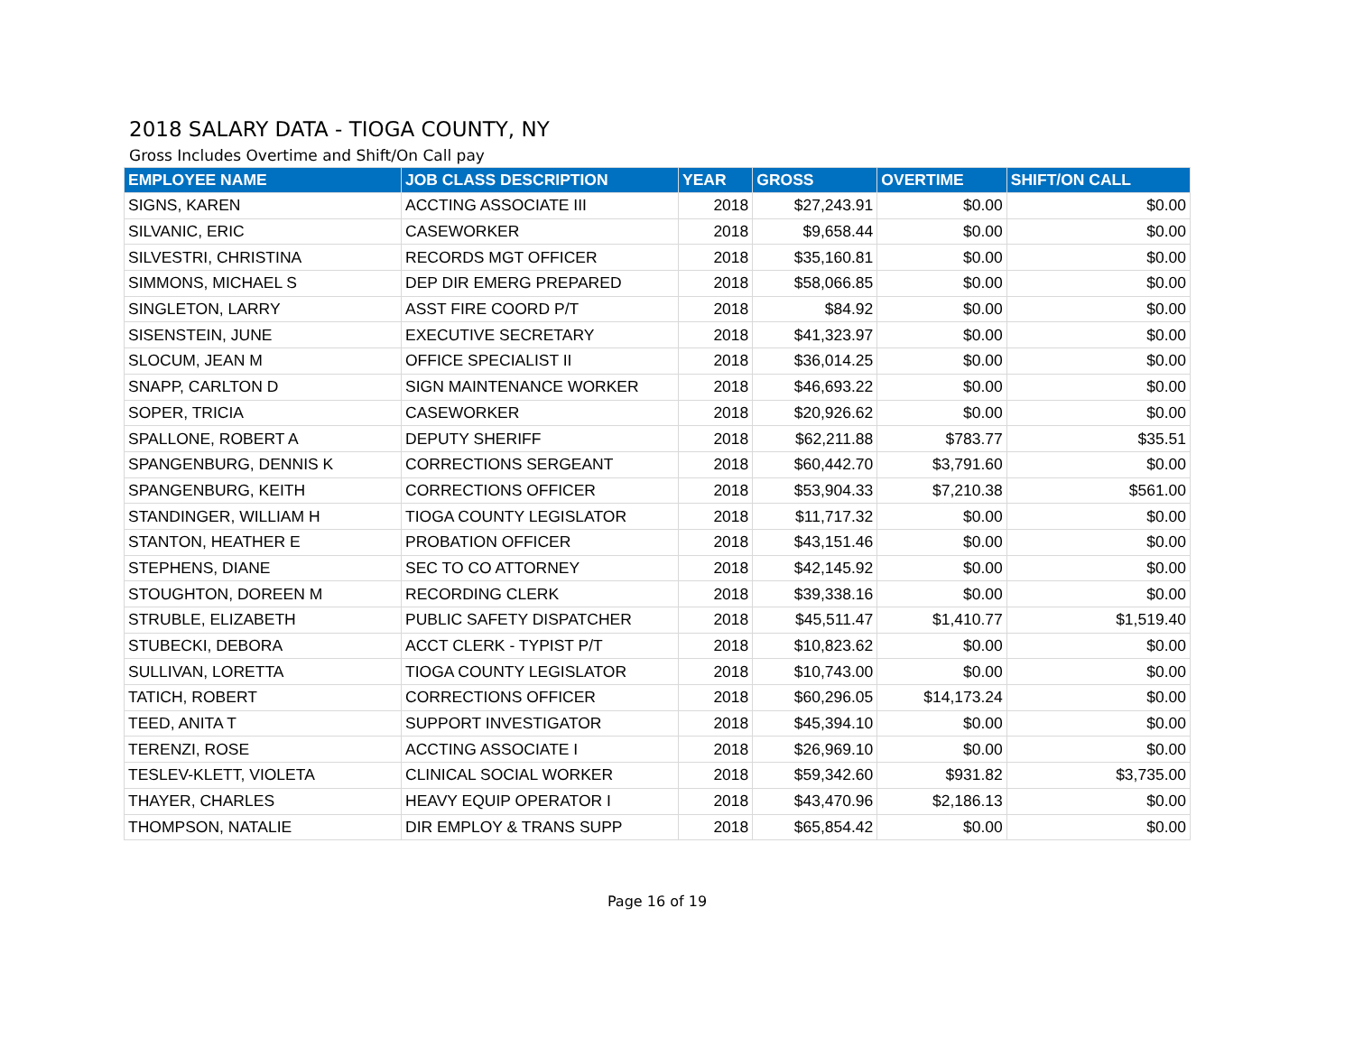2018 SALARY DATA - TIOGA COUNTY, NY
Gross Includes Overtime and Shift/On Call pay
| EMPLOYEE NAME | JOB CLASS DESCRIPTION | YEAR | GROSS | OVERTIME | SHIFT/ON CALL |
| --- | --- | --- | --- | --- | --- |
| SIGNS, KAREN | ACCTING ASSOCIATE III | 2018 | $27,243.91 | $0.00 | $0.00 |
| SILVANIC, ERIC | CASEWORKER | 2018 | $9,658.44 | $0.00 | $0.00 |
| SILVESTRI, CHRISTINA | RECORDS MGT OFFICER | 2018 | $35,160.81 | $0.00 | $0.00 |
| SIMMONS, MICHAEL S | DEP DIR EMERG PREPARED | 2018 | $58,066.85 | $0.00 | $0.00 |
| SINGLETON, LARRY | ASST FIRE COORD P/T | 2018 | $84.92 | $0.00 | $0.00 |
| SISENSTEIN, JUNE | EXECUTIVE SECRETARY | 2018 | $41,323.97 | $0.00 | $0.00 |
| SLOCUM, JEAN M | OFFICE SPECIALIST II | 2018 | $36,014.25 | $0.00 | $0.00 |
| SNAPP, CARLTON D | SIGN MAINTENANCE WORKER | 2018 | $46,693.22 | $0.00 | $0.00 |
| SOPER, TRICIA | CASEWORKER | 2018 | $20,926.62 | $0.00 | $0.00 |
| SPALLONE, ROBERT A | DEPUTY SHERIFF | 2018 | $62,211.88 | $783.77 | $35.51 |
| SPANGENBURG, DENNIS K | CORRECTIONS SERGEANT | 2018 | $60,442.70 | $3,791.60 | $0.00 |
| SPANGENBURG, KEITH | CORRECTIONS OFFICER | 2018 | $53,904.33 | $7,210.38 | $561.00 |
| STANDINGER, WILLIAM H | TIOGA COUNTY LEGISLATOR | 2018 | $11,717.32 | $0.00 | $0.00 |
| STANTON, HEATHER E | PROBATION OFFICER | 2018 | $43,151.46 | $0.00 | $0.00 |
| STEPHENS, DIANE | SEC TO CO ATTORNEY | 2018 | $42,145.92 | $0.00 | $0.00 |
| STOUGHTON, DOREEN M | RECORDING CLERK | 2018 | $39,338.16 | $0.00 | $0.00 |
| STRUBLE, ELIZABETH | PUBLIC SAFETY DISPATCHER | 2018 | $45,511.47 | $1,410.77 | $1,519.40 |
| STUBECKI, DEBORA | ACCT CLERK - TYPIST P/T | 2018 | $10,823.62 | $0.00 | $0.00 |
| SULLIVAN, LORETTA | TIOGA COUNTY LEGISLATOR | 2018 | $10,743.00 | $0.00 | $0.00 |
| TATICH, ROBERT | CORRECTIONS OFFICER | 2018 | $60,296.05 | $14,173.24 | $0.00 |
| TEED, ANITA T | SUPPORT INVESTIGATOR | 2018 | $45,394.10 | $0.00 | $0.00 |
| TERENZI, ROSE | ACCTING ASSOCIATE I | 2018 | $26,969.10 | $0.00 | $0.00 |
| TESLEV-KLETT, VIOLETA | CLINICAL SOCIAL WORKER | 2018 | $59,342.60 | $931.82 | $3,735.00 |
| THAYER, CHARLES | HEAVY EQUIP OPERATOR I | 2018 | $43,470.96 | $2,186.13 | $0.00 |
| THOMPSON, NATALIE | DIR EMPLOY & TRANS SUPP | 2018 | $65,854.42 | $0.00 | $0.00 |
Page 16 of 19